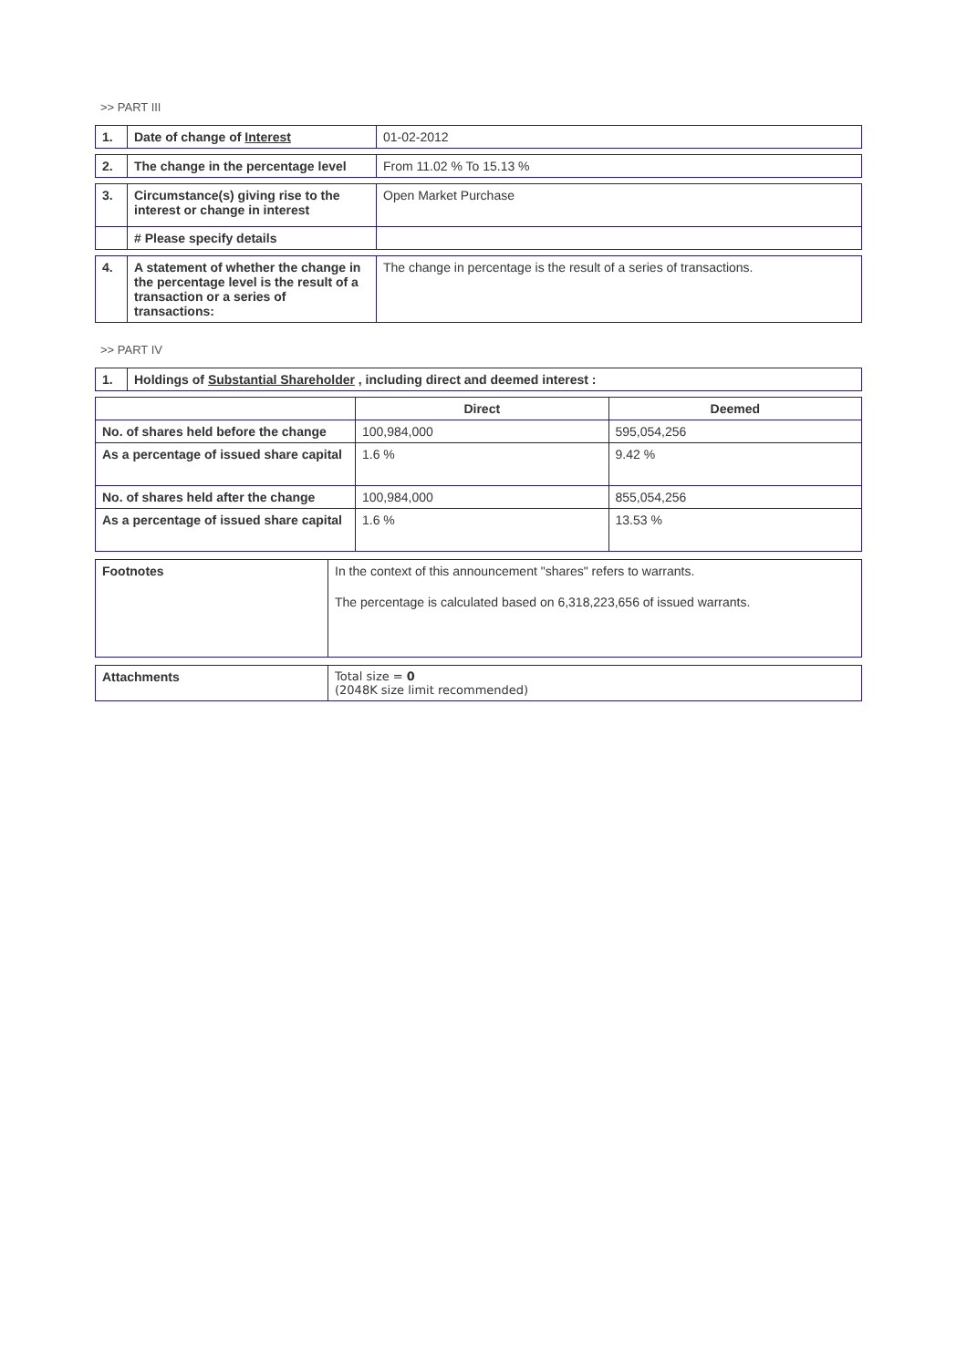>> PART III
| 1. | Date of change of Interest | 01-02-2012 |
| 2. | The change in the percentage level | From 11.02 % To 15.13 % |
| 3. | Circumstance(s) giving rise to the interest or change in interest | Open Market Purchase |
| | # Please specify details | |
| 4. | A statement of whether the change in the percentage level is the result of a transaction or a series of transactions: | The change in percentage is the result of a series of transactions. |
>> PART IV
| 1. | Holdings of Substantial Shareholder , including direct and deemed interest : |
| | Direct | Deemed |
| --- | --- | --- |
| No. of shares held before the change | 100,984,000 | 595,054,256 |
| As a percentage of issued share capital | 1.6 % | 9.42 % |
| No. of shares held after the change | 100,984,000 | 855,054,256 |
| As a percentage of issued share capital | 1.6 % | 13.53 % |
| Footnotes | In the context of this announcement "shares" refers to warrants. The percentage is calculated based on 6,318,223,656 of issued warrants. |
| Attachments | Total size = 0 (2048K size limit recommended) |